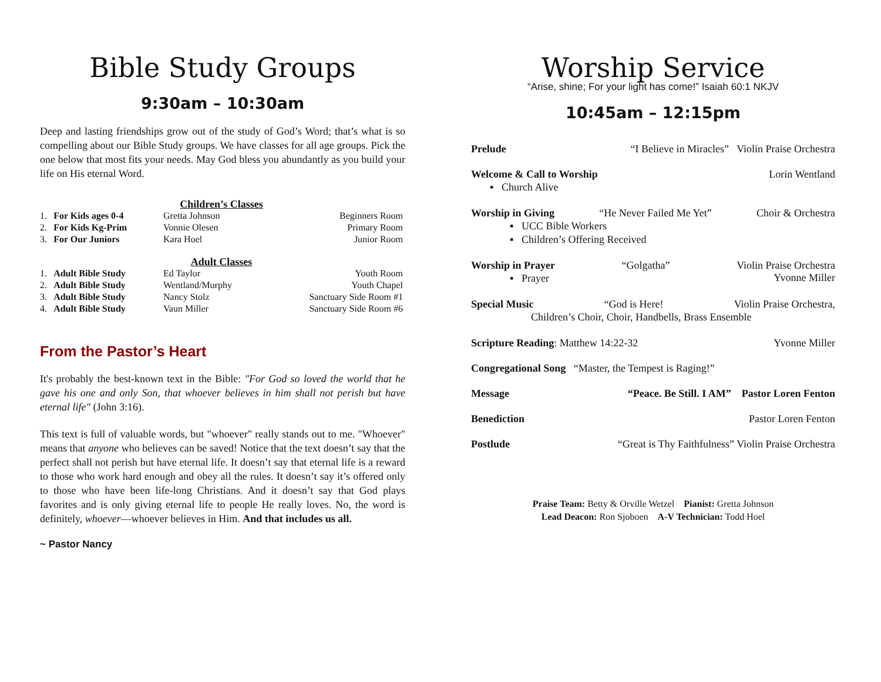Bible Study Groups
9:30am – 10:30am
Deep and lasting friendships grow out of the study of God’s Word; that’s what is so compelling about our Bible Study groups. We have classes for all age groups. Pick the one below that most fits your needs. May God bless you abundantly as you build your life on His eternal Word.
| Children’s Classes | | | |
| 1. | For Kids ages 0-4 | Gretta Johnson | Beginners Room |
| 2. | For Kids Kg-Prim | Vonnie Olesen | Primary Room |
| 3. | For Our Juniors | Kara Hoel | Junior Room |
| Adult Classes | | | |
| 1. | Adult Bible Study | Ed Taylor | Youth Room |
| 2. | Adult Bible Study | Wentland/Murphy | Youth Chapel |
| 3. | Adult Bible Study | Nancy Stolz | Sanctuary Side Room #1 |
| 4. | Adult Bible Study | Vaun Miller | Sanctuary Side Room #6 |
From the Pastor’s Heart
It's probably the best-known text in the Bible: "For God so loved the world that he gave his one and only Son, that whoever believes in him shall not perish but have eternal life" (John 3:16).
This text is full of valuable words, but "whoever" really stands out to me. "Whoever" means that anyone who believes can be saved! Notice that the text doesn’t say that the perfect shall not perish but have eternal life. It doesn’t say that eternal life is a reward to those who work hard enough and obey all the rules. It doesn’t say it’s offered only to those who have been life-long Christians. And it doesn’t say that God plays favorites and is only giving eternal life to people He really loves. No, the word is definitely, whoever—whoever believes in Him. And that includes us all.
~ Pastor Nancy
Worship Service
“Arise, shine; For your light has come!” Isaiah 60:1 NKJV
10:45am – 12:15pm
Prelude “I Believe in Miracles” Violin Praise Orchestra
Welcome & Call to Worship Lorin Wentland
▪ Church Alive
Worship in Giving “He Never Failed Me Yet” Choir & Orchestra
▪ UCC Bible Workers
▪ Children’s Offering Received
Worship in Prayer “Golgatha” Violin Praise Orchestra
▪ Prayer Yvonne Miller
Special Music “God is Here! Violin Praise Orchestra,
Children’s Choir, Choir, Handbells, Brass Ensemble
Scripture Reading: Matthew 14:22-32 Yvonne Miller
Congregational Song “Master, the Tempest is Raging!”
Message “Peace. Be Still. I AM” Pastor Loren Fenton
Benediction Pastor Loren Fenton
Postlude “Great is Thy Faithfulness” Violin Praise Orchestra
Praise Team: Betty & Orville Wetzel Pianist: Gretta Johnson
Lead Deacon: Ron Sjoboen A-V Technician: Todd Hoel